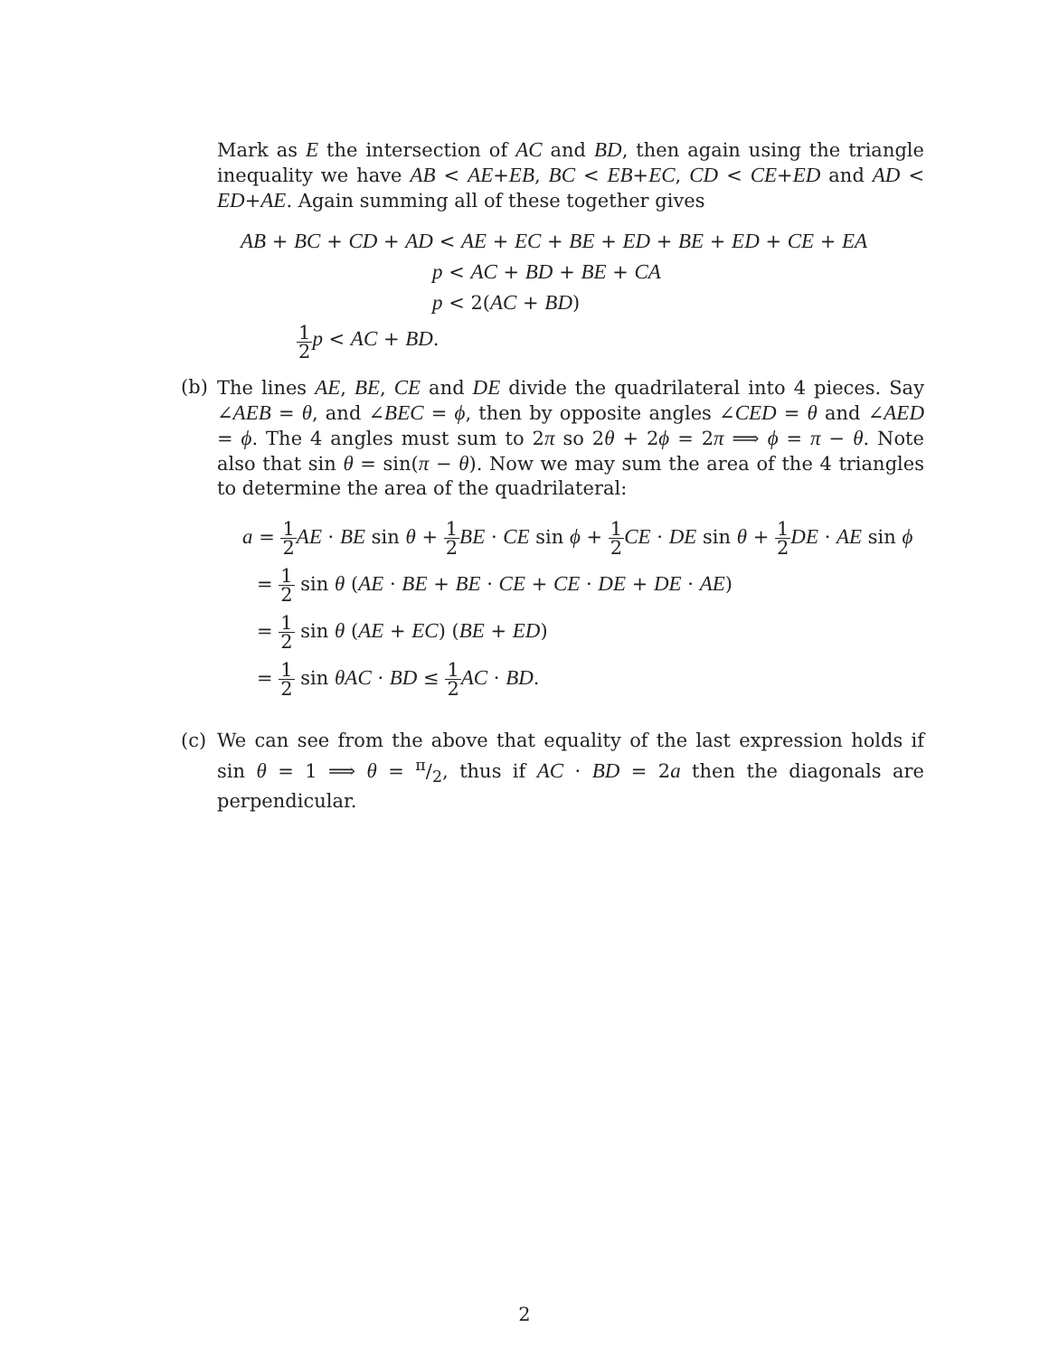Mark as E the intersection of AC and BD, then again using the triangle inequality we have AB < AE+EB, BC < EB+EC, CD < CE+ED and AD < ED+AE. Again summing all of these together gives
AB + BC + CD + AD < AE + EC + BE + ED + BE + ED + CE + EA
p < AC + BD + BE + CA
p < 2(AC + BD)
1 2 p < AC + BD.
(b) The lines AE, BE, CE and DE divide the quadrilateral into 4 pieces. Say ∠AEB = θ, and ∠BEC = ϕ, then by opposite angles ∠CED = θ and ∠AED = ϕ. The 4 angles must sum to 2π so 2θ + 2ϕ = 2π ⟹ ϕ = π − θ. Note also that sin θ = sin(π − θ). Now we may sum the area of the 4 triangles to determine the area of the quadrilateral:
a = 1 2 AE · BE sin θ + 1 2 BE · CE sin ϕ + 1 2 CE · DE sin θ + 1 2 DE · AE sin ϕ
= 1 2 sin θ (AE · BE + BE · CE + CE · DE + DE · AE)
= 1 2 sin θ (AE + EC) (BE + ED)
= 1 2 sin θAC · BD ≤ 1 2 AC · BD.
(c) We can see from the above that equality of the last expression holds if sin θ = 1 ⟹ θ = π/2, thus if AC · BD = 2a then the diagonals are perpendicular.
2